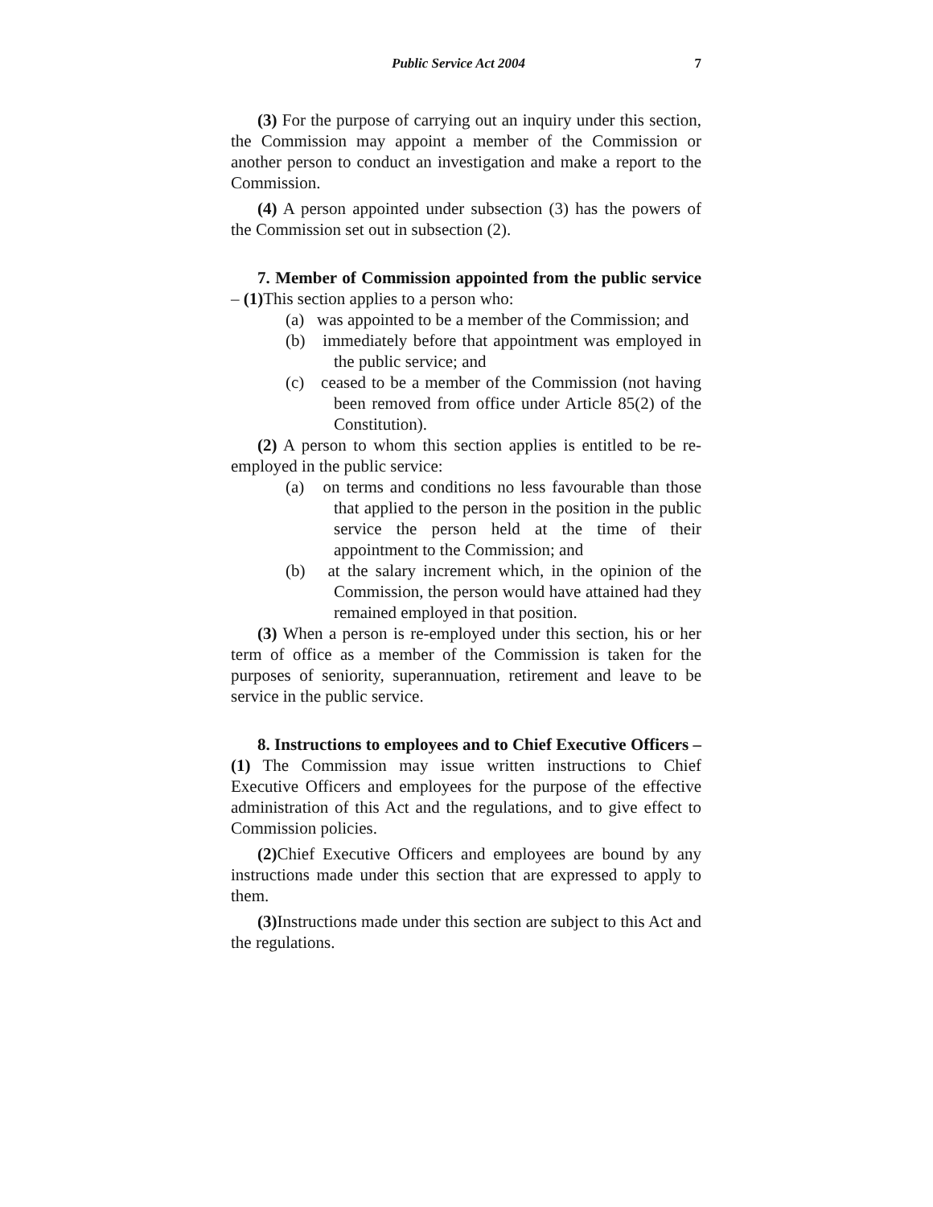Public Service Act 2004 7
(3) For the purpose of carrying out an inquiry under this section, the Commission may appoint a member of the Commission or another person to conduct an investigation and make a report to the Commission.
(4) A person appointed under subsection (3) has the powers of the Commission set out in subsection (2).
7. Member of Commission appointed from the public service – (1) This section applies to a person who:
(a) was appointed to be a member of the Commission; and
(b) immediately before that appointment was employed in the public service; and
(c) ceased to be a member of the Commission (not having been removed from office under Article 85(2) of the Constitution).
(2) A person to whom this section applies is entitled to be re-employed in the public service:
(a) on terms and conditions no less favourable than those that applied to the person in the position in the public service the person held at the time of their appointment to the Commission; and
(b) at the salary increment which, in the opinion of the Commission, the person would have attained had they remained employed in that position.
(3) When a person is re-employed under this section, his or her term of office as a member of the Commission is taken for the purposes of seniority, superannuation, retirement and leave to be service in the public service.
8. Instructions to employees and to Chief Executive Officers – (1) The Commission may issue written instructions to Chief Executive Officers and employees for the purpose of the effective administration of this Act and the regulations, and to give effect to Commission policies.
(2) Chief Executive Officers and employees are bound by any instructions made under this section that are expressed to apply to them.
(3) Instructions made under this section are subject to this Act and the regulations.